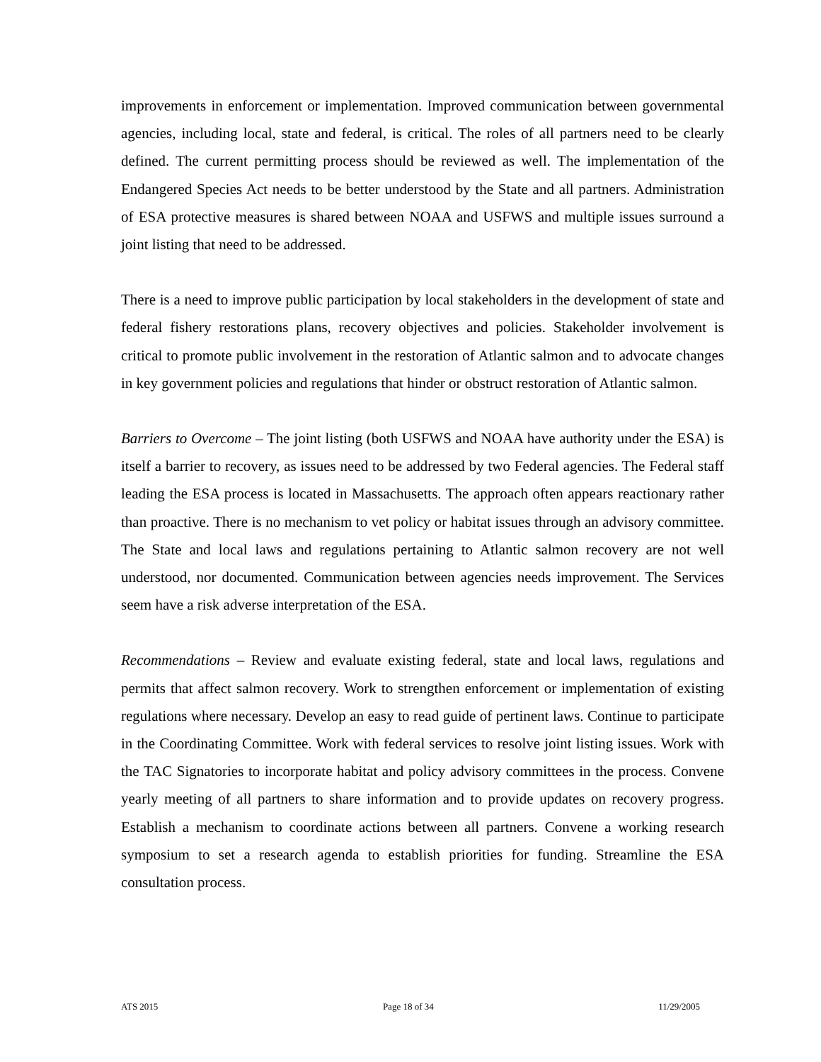improvements in enforcement or implementation. Improved communication between governmental agencies, including local, state and federal, is critical. The roles of all partners need to be clearly defined. The current permitting process should be reviewed as well. The implementation of the Endangered Species Act needs to be better understood by the State and all partners. Administration of ESA protective measures is shared between NOAA and USFWS and multiple issues surround a joint listing that need to be addressed.
There is a need to improve public participation by local stakeholders in the development of state and federal fishery restorations plans, recovery objectives and policies. Stakeholder involvement is critical to promote public involvement in the restoration of Atlantic salmon and to advocate changes in key government policies and regulations that hinder or obstruct restoration of Atlantic salmon.
Barriers to Overcome – The joint listing (both USFWS and NOAA have authority under the ESA) is itself a barrier to recovery, as issues need to be addressed by two Federal agencies. The Federal staff leading the ESA process is located in Massachusetts. The approach often appears reactionary rather than proactive. There is no mechanism to vet policy or habitat issues through an advisory committee. The State and local laws and regulations pertaining to Atlantic salmon recovery are not well understood, nor documented. Communication between agencies needs improvement. The Services seem have a risk adverse interpretation of the ESA.
Recommendations – Review and evaluate existing federal, state and local laws, regulations and permits that affect salmon recovery. Work to strengthen enforcement or implementation of existing regulations where necessary. Develop an easy to read guide of pertinent laws. Continue to participate in the Coordinating Committee. Work with federal services to resolve joint listing issues. Work with the TAC Signatories to incorporate habitat and policy advisory committees in the process. Convene yearly meeting of all partners to share information and to provide updates on recovery progress. Establish a mechanism to coordinate actions between all partners. Convene a working research symposium to set a research agenda to establish priorities for funding. Streamline the ESA consultation process.
ATS 2015 Page 18 of 34 11/29/2005